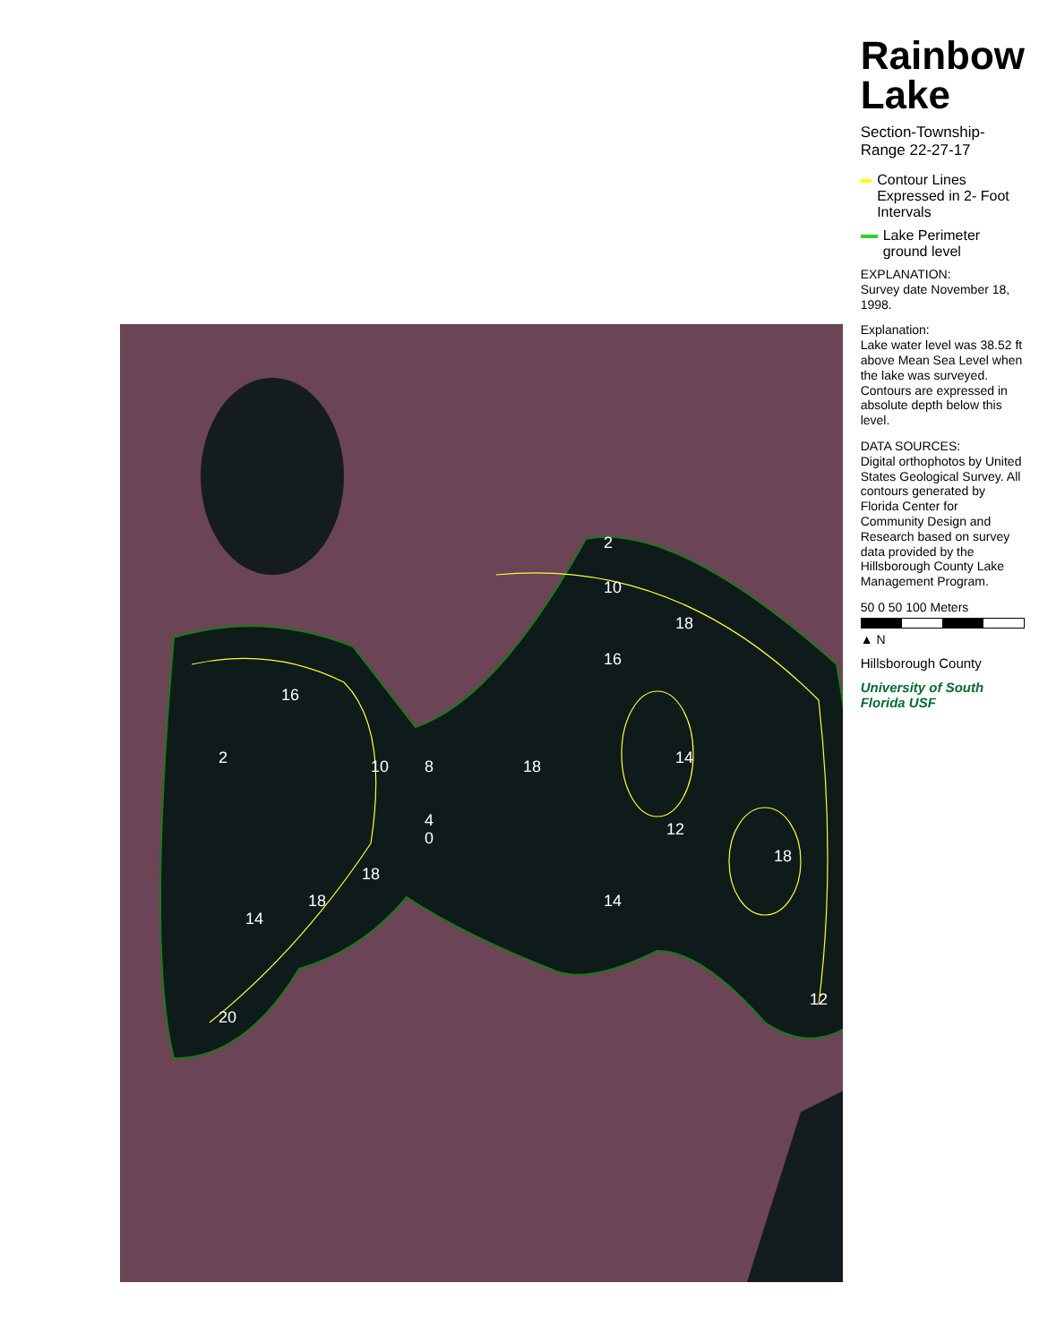16
10
8
4
0
18
2
10
18
16
14
12
18
14
12
18
18
14
20
2
Rainbow Lake
Section-Township-Range 22-27-17
Contour Lines Expressed in 2- Foot Intervals
Lake Perimeter ground level
EXPLANATION:
Survey date November 18, 1998.
Explanation:
Lake water level was 38.52 ft above Mean Sea Level when the lake was surveyed. Contours are expressed in absolute depth below this level.
DATA SOURCES:
Digital orthophotos by United States Geological Survey. All contours generated by Florida Center for Community Design and Research based on survey data provided by the Hillsborough County Lake Management Program.
50 0 50 100 Meters
▲ N
Hillsborough County
University of South Florida USF